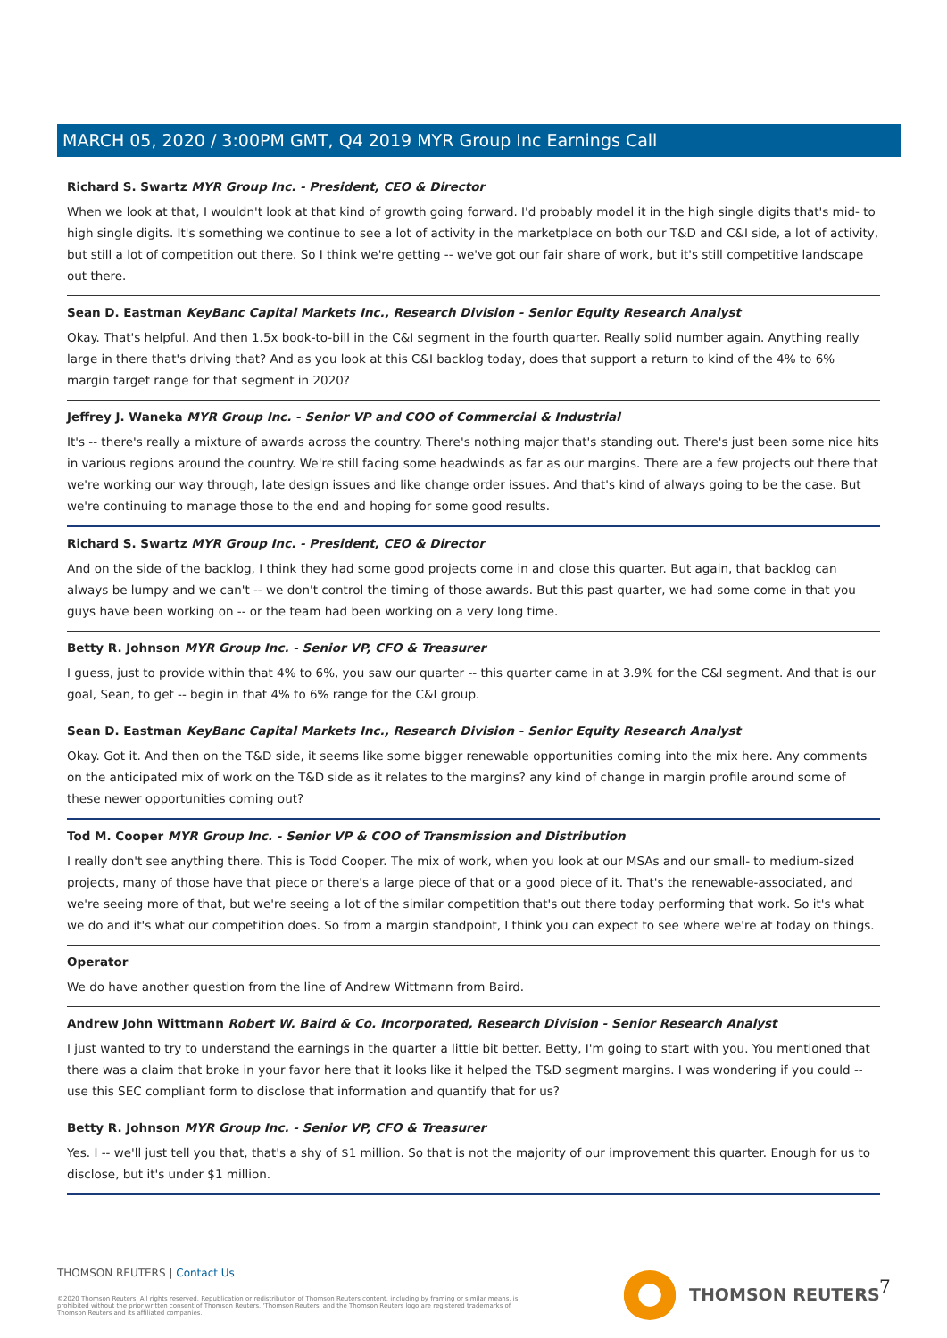MARCH 05, 2020 / 3:00PM GMT, Q4 2019 MYR Group Inc Earnings Call
Richard S. Swartz MYR Group Inc. - President, CEO & Director
When we look at that, I wouldn't look at that kind of growth going forward. I'd probably model it in the high single digits that's mid- to high single digits. It's something we continue to see a lot of activity in the marketplace on both our T&D and C&I side, a lot of activity, but still a lot of competition out there. So I think we're getting -- we've got our fair share of work, but it's still competitive landscape out there.
Sean D. Eastman KeyBanc Capital Markets Inc., Research Division - Senior Equity Research Analyst
Okay. That's helpful. And then 1.5x book-to-bill in the C&I segment in the fourth quarter. Really solid number again. Anything really large in there that's driving that? And as you look at this C&I backlog today, does that support a return to kind of the 4% to 6% margin target range for that segment in 2020?
Jeffrey J. Waneka MYR Group Inc. - Senior VP and COO of Commercial & Industrial
It's -- there's really a mixture of awards across the country. There's nothing major that's standing out. There's just been some nice hits in various regions around the country. We're still facing some headwinds as far as our margins. There are a few projects out there that we're working our way through, late design issues and like change order issues. And that's kind of always going to be the case. But we're continuing to manage those to the end and hoping for some good results.
Richard S. Swartz MYR Group Inc. - President, CEO & Director
And on the side of the backlog, I think they had some good projects come in and close this quarter. But again, that backlog can always be lumpy and we can't -- we don't control the timing of those awards. But this past quarter, we had some come in that you guys have been working on -- or the team had been working on a very long time.
Betty R. Johnson MYR Group Inc. - Senior VP, CFO & Treasurer
I guess, just to provide within that 4% to 6%, you saw our quarter -- this quarter came in at 3.9% for the C&I segment. And that is our goal, Sean, to get -- begin in that 4% to 6% range for the C&I group.
Sean D. Eastman KeyBanc Capital Markets Inc., Research Division - Senior Equity Research Analyst
Okay. Got it. And then on the T&D side, it seems like some bigger renewable opportunities coming into the mix here. Any comments on the anticipated mix of work on the T&D side as it relates to the margins? any kind of change in margin profile around some of these newer opportunities coming out?
Tod M. Cooper MYR Group Inc. - Senior VP & COO of Transmission and Distribution
I really don't see anything there. This is Todd Cooper. The mix of work, when you look at our MSAs and our small- to medium-sized projects, many of those have that piece or there's a large piece of that or a good piece of it. That's the renewable-associated, and we're seeing more of that, but we're seeing a lot of the similar competition that's out there today performing that work. So it's what we do and it's what our competition does. So from a margin standpoint, I think you can expect to see where we're at today on things.
Operator
We do have another question from the line of Andrew Wittmann from Baird.
Andrew John Wittmann Robert W. Baird & Co. Incorporated, Research Division - Senior Research Analyst
I just wanted to try to understand the earnings in the quarter a little bit better. Betty, I'm going to start with you. You mentioned that there was a claim that broke in your favor here that it looks like it helped the T&D segment margins. I was wondering if you could -- use this SEC compliant form to disclose that information and quantify that for us?
Betty R. Johnson MYR Group Inc. - Senior VP, CFO & Treasurer
Yes. I -- we'll just tell you that, that's a shy of $1 million. So that is not the majority of our improvement this quarter. Enough for us to disclose, but it's under $1 million.
THOMSON REUTERS | Contact Us
©2020 Thomson Reuters. All rights reserved. Republication or redistribution of Thomson Reuters content, including by framing or similar means, is prohibited without the prior written consent of Thomson Reuters. 'Thomson Reuters' and the Thomson Reuters logo are registered trademarks of Thomson Reuters and its affiliated companies.
THOMSON REUTERS 7